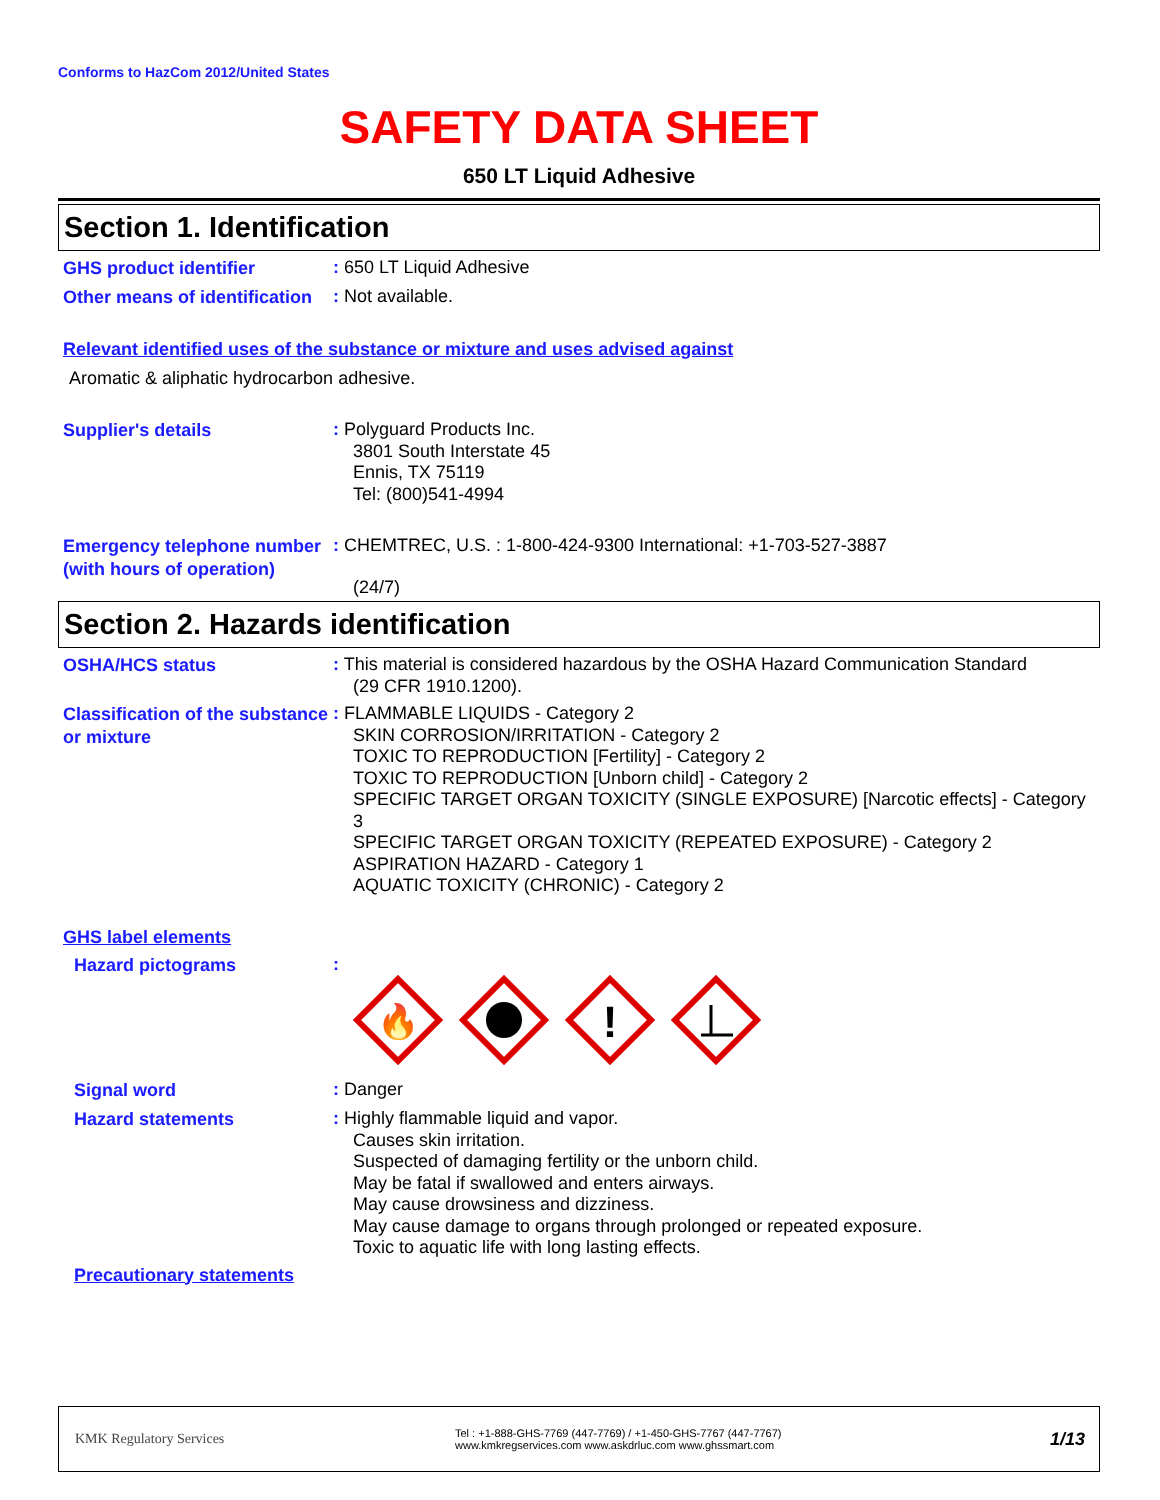Conforms to HazCom 2012/United States
SAFETY DATA SHEET
650 LT Liquid Adhesive
Section 1. Identification
GHS product identifier
: 650 LT Liquid Adhesive
Other means of identification
: Not available.
Relevant identified uses of the substance or mixture and uses advised against
Aromatic & aliphatic hydrocarbon adhesive.
Supplier's details
: Polyguard Products Inc.
3801 South Interstate 45
Ennis, TX 75119
Tel: (800)541-4994
Emergency telephone number (with hours of operation)
: CHEMTREC, U.S. : 1-800-424-9300 International: +1-703-527-3887
(24/7)
Section 2. Hazards identification
OSHA/HCS status
: This material is considered hazardous by the OSHA Hazard Communication Standard
(29 CFR 1910.1200).
Classification of the substance or mixture
: FLAMMABLE LIQUIDS - Category 2
SKIN CORROSION/IRRITATION - Category 2
TOXIC TO REPRODUCTION [Fertility] - Category 2
TOXIC TO REPRODUCTION [Unborn child] - Category 2
SPECIFIC TARGET ORGAN TOXICITY (SINGLE EXPOSURE) [Narcotic effects] - Category 3
SPECIFIC TARGET ORGAN TOXICITY (REPEATED EXPOSURE) - Category 2
ASPIRATION HAZARD - Category 1
AQUATIC TOXICITY (CHRONIC) - Category 2
GHS label elements
Hazard pictograms
:
🔥
!
Signal word
: Danger
Hazard statements
: Highly flammable liquid and vapor.
Causes skin irritation.
Suspected of damaging fertility or the unborn child.
May be fatal if swallowed and enters airways.
May cause drowsiness and dizziness.
May cause damage to organs through prolonged or repeated exposure.
Toxic to aquatic life with long lasting effects.
Precautionary statements
KMK Regulatory Services
Tel : +1-888-GHS-7769 (447-7769) / +1-450-GHS-7767 (447-7767)
www.kmkregservices.com www.askdrluc.com www.ghssmart.com
1/13